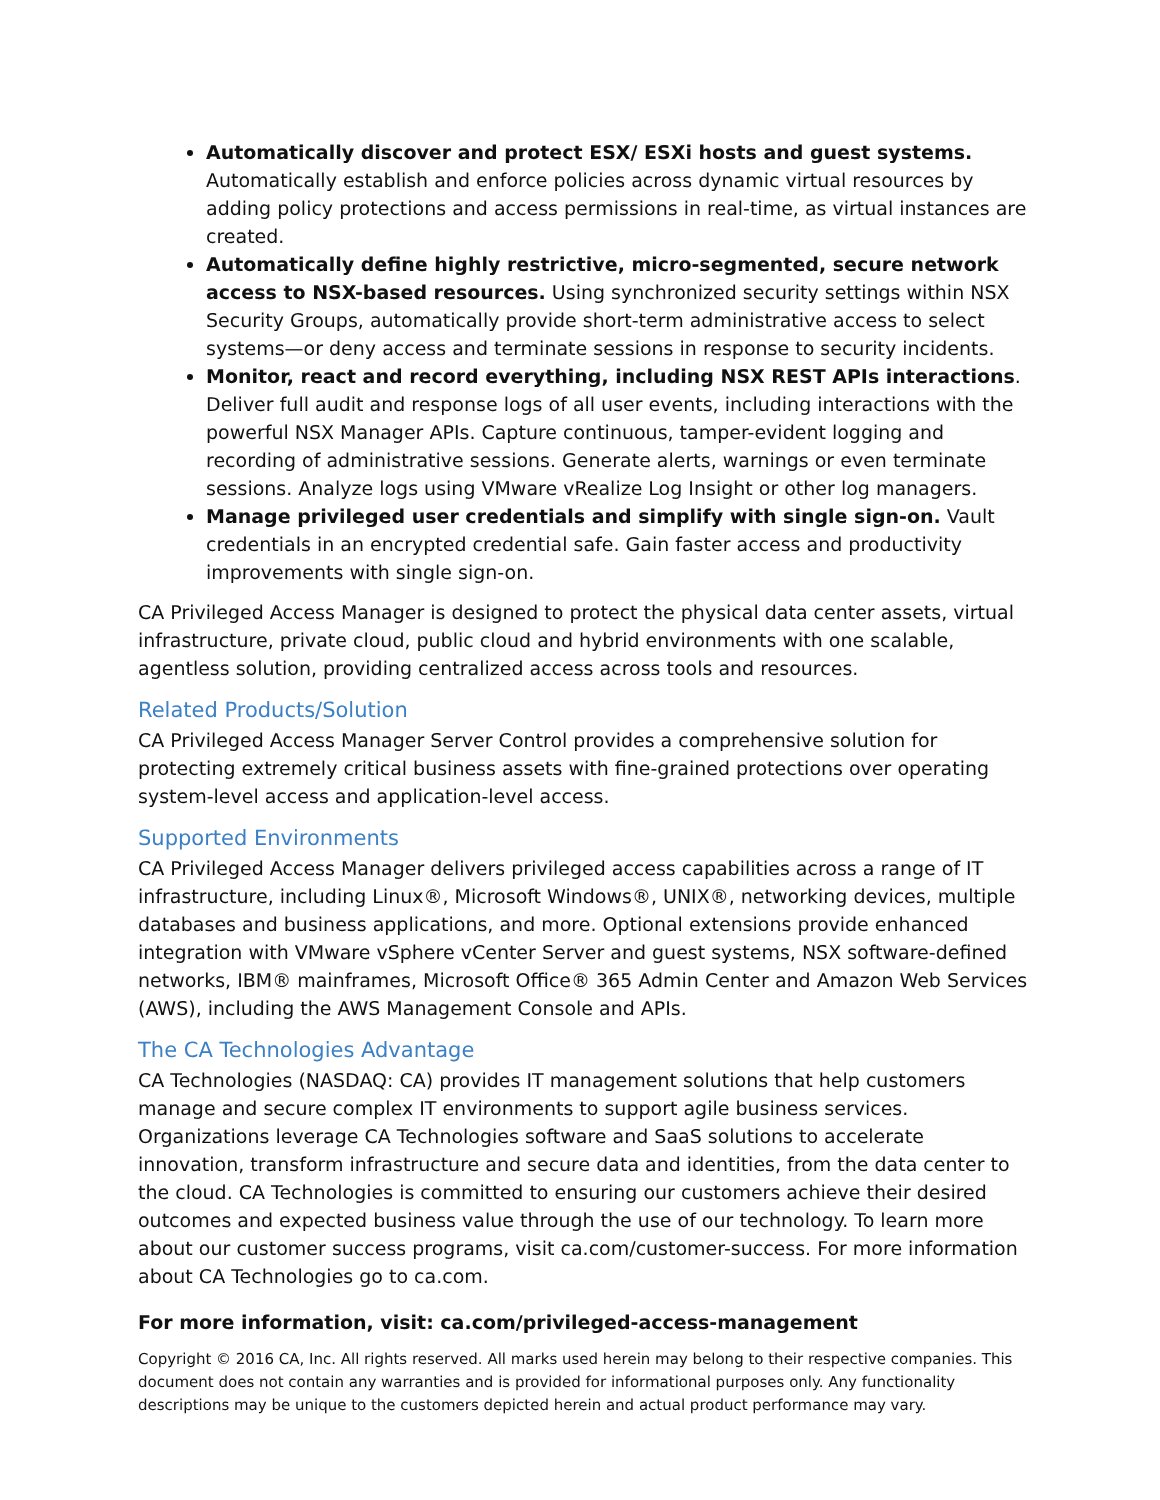Automatically discover and protect ESX/ ESXi hosts and guest systems. Automatically establish and enforce policies across dynamic virtual resources by adding policy protections and access permissions in real-time, as virtual instances are created.
Automatically define highly restrictive, micro-segmented, secure network access to NSX-based resources. Using synchronized security settings within NSX Security Groups, automatically provide short-term administrative access to select systems—or deny access and terminate sessions in response to security incidents.
Monitor, react and record everything, including NSX REST APIs interactions. Deliver full audit and response logs of all user events, including interactions with the powerful NSX Manager APIs. Capture continuous, tamper-evident logging and recording of administrative sessions. Generate alerts, warnings or even terminate sessions. Analyze logs using VMware vRealize Log Insight or other log managers.
Manage privileged user credentials and simplify with single sign-on. Vault credentials in an encrypted credential safe. Gain faster access and productivity improvements with single sign-on.
CA Privileged Access Manager is designed to protect the physical data center assets, virtual infrastructure, private cloud, public cloud and hybrid environments with one scalable, agentless solution, providing centralized access across tools and resources.
Related Products/Solution
CA Privileged Access Manager Server Control provides a comprehensive solution for protecting extremely critical business assets with fine-grained protections over operating system-level access and application-level access.
Supported Environments
CA Privileged Access Manager delivers privileged access capabilities across a range of IT infrastructure, including Linux®, Microsoft Windows®, UNIX®, networking devices, multiple databases and business applications, and more. Optional extensions provide enhanced integration with VMware vSphere vCenter Server and guest systems, NSX software-defined networks, IBM® mainframes, Microsoft Office® 365 Admin Center and Amazon Web Services (AWS), including the AWS Management Console and APIs.
The CA Technologies Advantage
CA Technologies (NASDAQ: CA) provides IT management solutions that help customers manage and secure complex IT environments to support agile business services. Organizations leverage CA Technologies software and SaaS solutions to accelerate innovation, transform infrastructure and secure data and identities, from the data center to the cloud. CA Technologies is committed to ensuring our customers achieve their desired outcomes and expected business value through the use of our technology. To learn more about our customer success programs, visit ca.com/customer-success. For more information about CA Technologies go to ca.com.
For more information, visit: ca.com/privileged-access-management
Copyright © 2016 CA, Inc. All rights reserved. All marks used herein may belong to their respective companies. This document does not contain any warranties and is provided for informational purposes only. Any functionality descriptions may be unique to the customers depicted herein and actual product performance may vary.